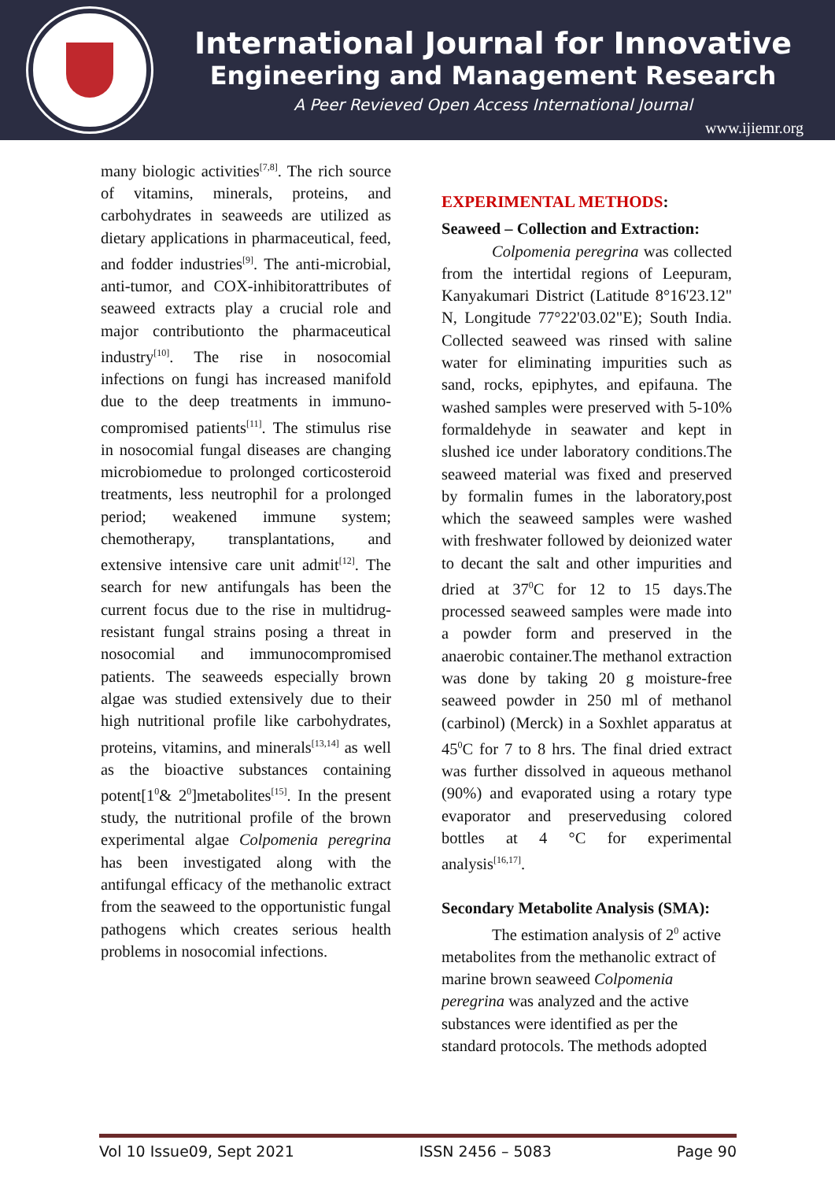International Journal for Innovative
Engineering and Management Research
A Peer Revieved Open Access International Journal
www.ijiemr.org
many biologic activities<sup>[7,8]</sup>. The rich source of vitamins, minerals, proteins, and carbohydrates in seaweeds are utilized as dietary applications in pharmaceutical, feed, and fodder industries<sup>[9]</sup>. The anti-microbial, anti-tumor, and COX-inhibitorattributes of seaweed extracts play a crucial role and major contributionto the pharmaceutical industry<sup>[10]</sup>. The rise in nosocomial infections on fungi has increased manifold due to the deep treatments in immuno-compromised patients<sup>[11]</sup>. The stimulus rise in nosocomial fungal diseases are changing microbiomedue to prolonged corticosteroid treatments, less neutrophil for a prolonged period; weakened immune system; chemotherapy, transplantations, and extensive intensive care unit admit<sup>[12]</sup>. The search for new antifungals has been the current focus due to the rise in multidrug-resistant fungal strains posing a threat in nosocomial and immunocompromised patients. The seaweeds especially brown algae was studied extensively due to their high nutritional profile like carbohydrates, proteins, vitamins, and minerals<sup>[13,14]</sup> as well as the bioactive substances containing potent[1<sup>0</sup>& 2<sup>0</sup>]metabolites<sup>[15]</sup>. In the present study, the nutritional profile of the brown experimental algae Colpomenia peregrina has been investigated along with the antifungal efficacy of the methanolic extract from the seaweed to the opportunistic fungal pathogens which creates serious health problems in nosocomial infections.
EXPERIMENTAL METHODS:
Seaweed – Collection and Extraction:
Colpomenia peregrina was collected from the intertidal regions of Leepuram, Kanyakumari District (Latitude 8°16'23.12" N, Longitude 77°22'03.02"E); South India. Collected seaweed was rinsed with saline water for eliminating impurities such as sand, rocks, epiphytes, and epifauna. The washed samples were preserved with 5-10% formaldehyde in seawater and kept in slushed ice under laboratory conditions.The seaweed material was fixed and preserved by formalin fumes in the laboratory,post which the seaweed samples were washed with freshwater followed by deionized water to decant the salt and other impurities and dried at 37<sup>0</sup>C for 12 to 15 days.The processed seaweed samples were made into a powder form and preserved in the anaerobic container.The methanol extraction was done by taking 20 g moisture-free seaweed powder in 250 ml of methanol (carbinol) (Merck) in a Soxhlet apparatus at 45<sup>0</sup>C for 7 to 8 hrs. The final dried extract was further dissolved in aqueous methanol (90%) and evaporated using a rotary type evaporator and preservedusing colored bottles at 4 °C for experimental analysis<sup>[16,17]</sup>.
Secondary Metabolite Analysis (SMA):
The estimation analysis of 2<sup>0</sup> active metabolites from the methanolic extract of marine brown seaweed Colpomenia peregrina was analyzed and the active substances were identified as per the standard protocols. The methods adopted
Vol 10 Issue09, Sept 2021 ISSN 2456 – 5083 Page 90